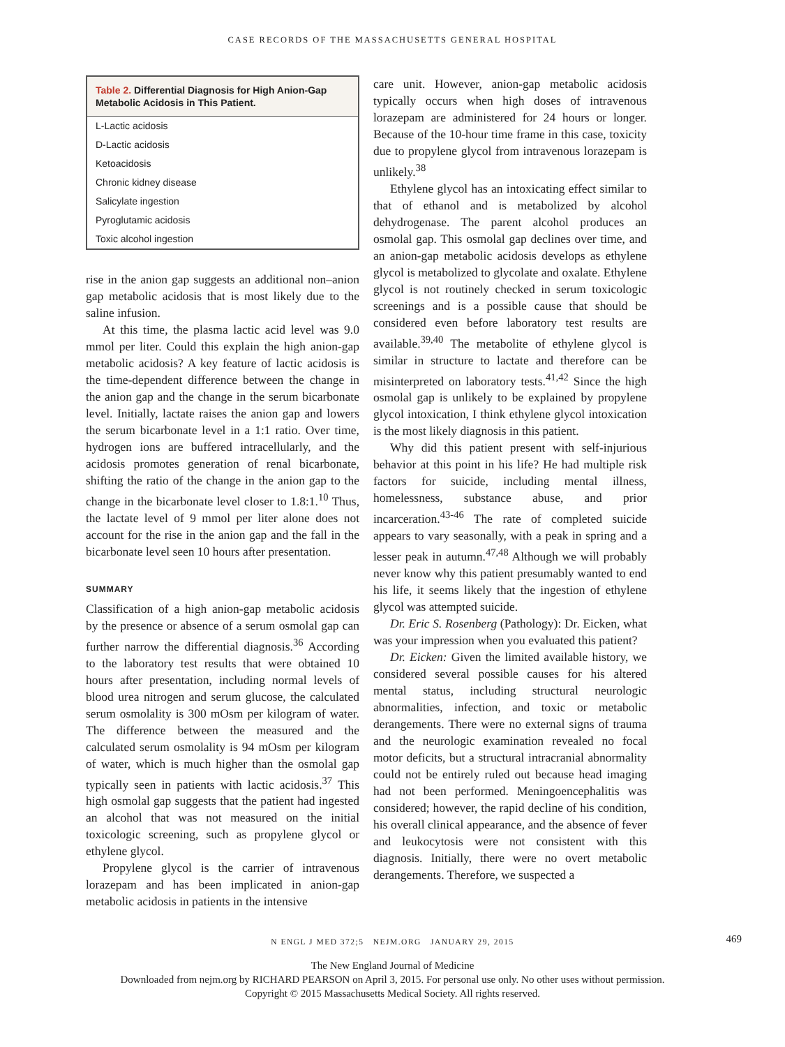CASE RECORDS OF THE MASSACHUSETTS GENERAL HOSPITAL
| Table 2. Differential Diagnosis for High Anion-Gap Metabolic Acidosis in This Patient. |
| --- |
| L-Lactic acidosis |
| D-Lactic acidosis |
| Ketoacidosis |
| Chronic kidney disease |
| Salicylate ingestion |
| Pyroglutamic acidosis |
| Toxic alcohol ingestion |
rise in the anion gap suggests an additional non–anion gap metabolic acidosis that is most likely due to the saline infusion.
At this time, the plasma lactic acid level was 9.0 mmol per liter. Could this explain the high anion-gap metabolic acidosis? A key feature of lactic acidosis is the time-dependent difference between the change in the anion gap and the change in the serum bicarbonate level. Initially, lactate raises the anion gap and lowers the serum bicarbonate level in a 1:1 ratio. Over time, hydrogen ions are buffered intracellularly, and the acidosis promotes generation of renal bicarbonate, shifting the ratio of the change in the anion gap to the change in the bicarbonate level closer to 1.8:1.<sup>10</sup> Thus, the lactate level of 9 mmol per liter alone does not account for the rise in the anion gap and the fall in the bicarbonate level seen 10 hours after presentation.
SUMMARY
Classification of a high anion-gap metabolic acidosis by the presence or absence of a serum osmolal gap can further narrow the differential diagnosis.<sup>36</sup> According to the laboratory test results that were obtained 10 hours after presentation, including normal levels of blood urea nitrogen and serum glucose, the calculated serum osmolality is 300 mOsm per kilogram of water. The difference between the measured and the calculated serum osmolality is 94 mOsm per kilogram of water, which is much higher than the osmolal gap typically seen in patients with lactic acidosis.<sup>37</sup> This high osmolal gap suggests that the patient had ingested an alcohol that was not measured on the initial toxicologic screening, such as propylene glycol or ethylene glycol.
Propylene glycol is the carrier of intravenous lorazepam and has been implicated in anion-gap metabolic acidosis in patients in the intensive
care unit. However, anion-gap metabolic acidosis typically occurs when high doses of intravenous lorazepam are administered for 24 hours or longer. Because of the 10-hour time frame in this case, toxicity due to propylene glycol from intravenous lorazepam is unlikely.<sup>38</sup>
Ethylene glycol has an intoxicating effect similar to that of ethanol and is metabolized by alcohol dehydrogenase. The parent alcohol produces an osmolal gap. This osmolal gap declines over time, and an anion-gap metabolic acidosis develops as ethylene glycol is metabolized to glycolate and oxalate. Ethylene glycol is not routinely checked in serum toxicologic screenings and is a possible cause that should be considered even before laboratory test results are available.<sup>39,40</sup> The metabolite of ethylene glycol is similar in structure to lactate and therefore can be misinterpreted on laboratory tests.<sup>41,42</sup> Since the high osmolal gap is unlikely to be explained by propylene glycol intoxication, I think ethylene glycol intoxication is the most likely diagnosis in this patient.
Why did this patient present with self-injurious behavior at this point in his life? He had multiple risk factors for suicide, including mental illness, homelessness, substance abuse, and prior incarceration.<sup>43-46</sup> The rate of completed suicide appears to vary seasonally, with a peak in spring and a lesser peak in autumn.<sup>47,48</sup> Although we will probably never know why this patient presumably wanted to end his life, it seems likely that the ingestion of ethylene glycol was attempted suicide.
Dr. Eric S. Rosenberg (Pathology): Dr. Eicken, what was your impression when you evaluated this patient?
Dr. Eicken: Given the limited available history, we considered several possible causes for his altered mental status, including structural neurologic abnormalities, infection, and toxic or metabolic derangements. There were no external signs of trauma and the neurologic examination revealed no focal motor deficits, but a structural intracranial abnormality could not be entirely ruled out because head imaging had not been performed. Meningoencephalitis was considered; however, the rapid decline of his condition, his overall clinical appearance, and the absence of fever and leukocytosis were not consistent with this diagnosis. Initially, there were no overt metabolic derangements. Therefore, we suspected a
N ENGL J MED 372;5 NEJM.ORG JANUARY 29, 2015
469
The New England Journal of Medicine
Downloaded from nejm.org by RICHARD PEARSON on April 3, 2015. For personal use only. No other uses without permission.
Copyright © 2015 Massachusetts Medical Society. All rights reserved.